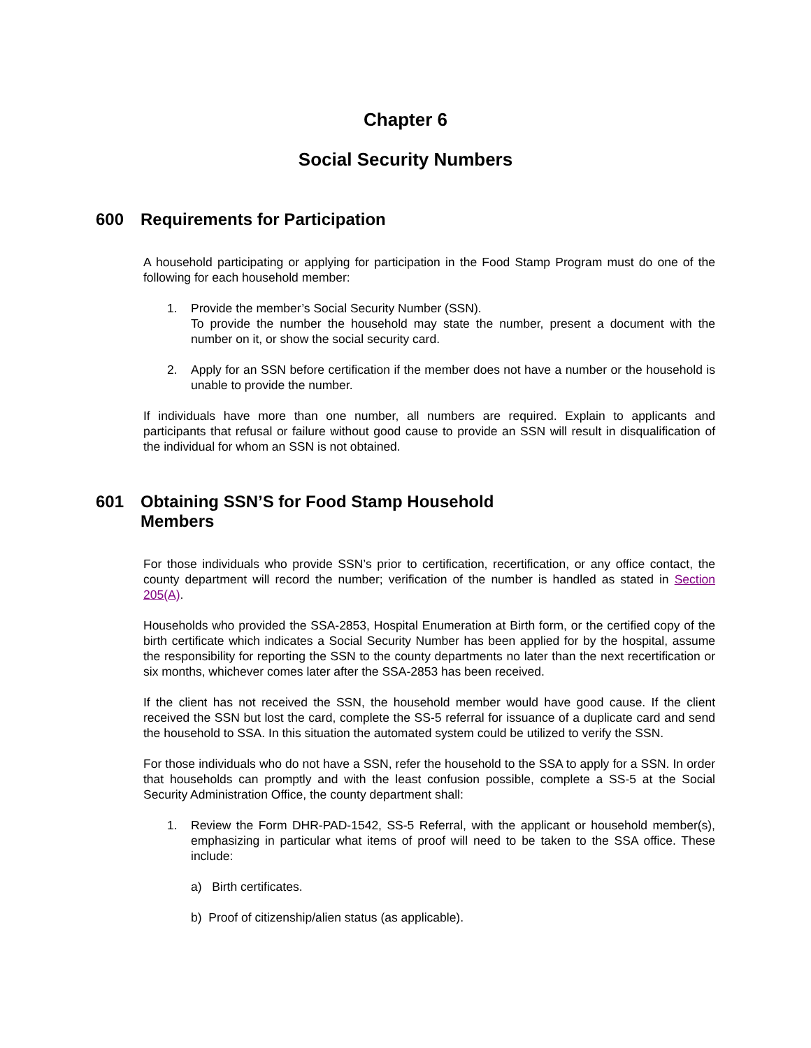Chapter 6
Social Security Numbers
600 Requirements for Participation
A household participating or applying for participation in the Food Stamp Program must do one of the following for each household member:
1. Provide the member’s Social Security Number (SSN).
To provide the number the household may state the number, present a document with the number on it, or show the social security card.
2. Apply for an SSN before certification if the member does not have a number or the household is unable to provide the number.
If individuals have more than one number, all numbers are required. Explain to applicants and participants that refusal or failure without good cause to provide an SSN will result in disqualification of the individual for whom an SSN is not obtained.
601 Obtaining SSN’S for Food Stamp Household
Members
For those individuals who provide SSN’s prior to certification, recertification, or any office contact, the county department will record the number; verification of the number is handled as stated in Section 205(A).
Households who provided the SSA-2853, Hospital Enumeration at Birth form, or the certified copy of the birth certificate which indicates a Social Security Number has been applied for by the hospital, assume the responsibility for reporting the SSN to the county departments no later than the next recertification or six months, whichever comes later after the SSA-2853 has been received.
If the client has not received the SSN, the household member would have good cause. If the client received the SSN but lost the card, complete the SS-5 referral for issuance of a duplicate card and send the household to SSA. In this situation the automated system could be utilized to verify the SSN.
For those individuals who do not have a SSN, refer the household to the SSA to apply for a SSN. In order that households can promptly and with the least confusion possible, complete a SS-5 at the Social Security Administration Office, the county department shall:
1. Review the Form DHR-PAD-1542, SS-5 Referral, with the applicant or household member(s), emphasizing in particular what items of proof will need to be taken to the SSA office. These include:
a) Birth certificates.
b) Proof of citizenship/alien status (as applicable).